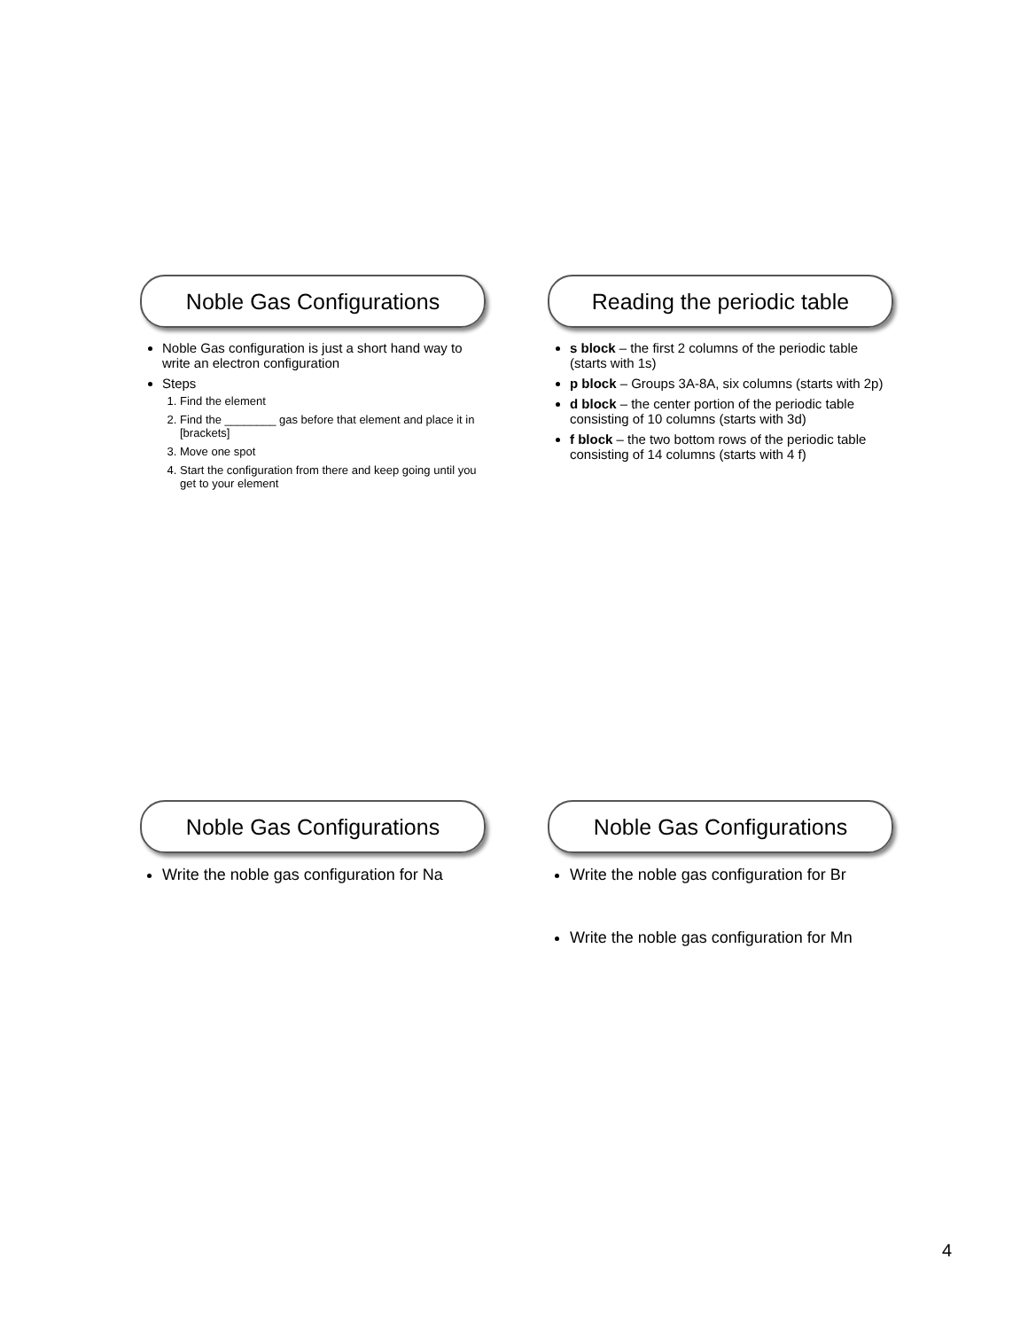Noble Gas Configurations
Noble Gas configuration is just a short hand way to write an electron configuration
Steps
1. Find the element
2. Find the ________ gas before that element and place it in [brackets]
3. Move one spot
4. Start the configuration from there and keep going until you get to your element
Reading the periodic table
s block – the first 2 columns of the periodic table (starts with 1s)
p block – Groups 3A-8A, six columns (starts with 2p)
d block – the center portion of the periodic table consisting of 10 columns (starts with 3d)
f block – the two bottom rows of the periodic table consisting of 14 columns (starts with 4 f)
Noble Gas Configurations
Write the noble gas configuration for Na
Noble Gas Configurations
Write the noble gas configuration for Br
Write the noble gas configuration for Mn
4